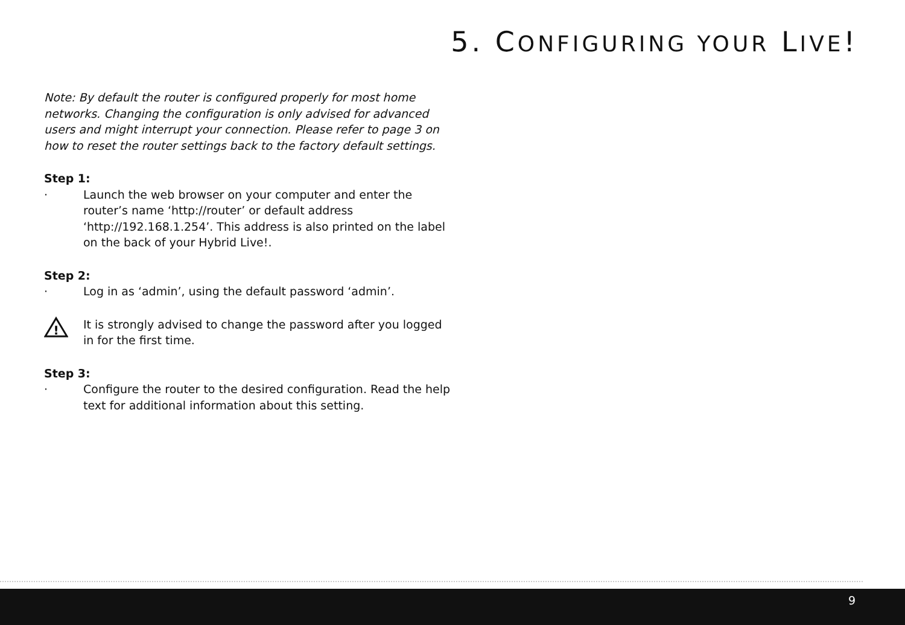5. CONFIGURING YOUR LIVE!
Note: By default the router is configured properly for most home networks. Changing the configuration is only advised for advanced users and might interrupt your connection. Please refer to page 3 on how to reset the router settings back to the factory default settings.
Step 1:
· Launch the web browser on your computer and enter the router’s name ‘http://router’ or default address ‘http://192.168.1.254’. This address is also printed on the label on the back of your Hybrid Live!.
Step 2:
· Log in as ‘admin’, using the default password ‘admin’.
!
It is strongly advised to change the password after you logged in for the first time.
Step 3:
· Configure the router to the desired configuration. Read the help text for additional information about this setting.
9